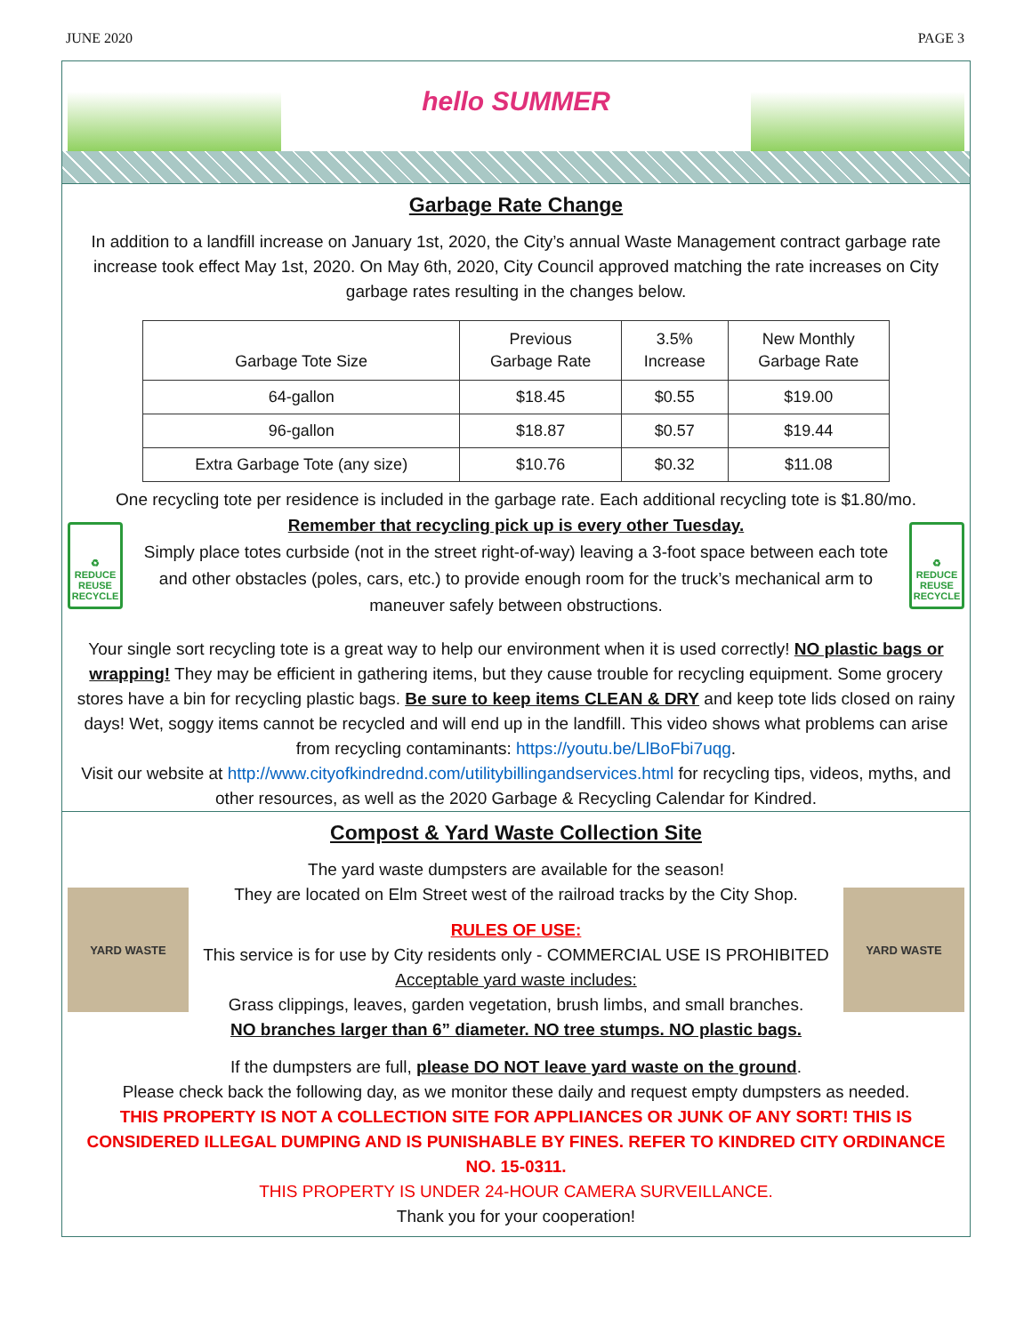JUNE 2020 PAGE 3
hello SUMMER
Garbage Rate Change
In addition to a landfill increase on January 1st, 2020, the City’s annual Waste Management contract garbage rate increase took effect May 1st, 2020. On May 6th, 2020, City Council approved matching the rate increases on City garbage rates resulting in the changes below.
| Garbage Tote Size | Previous Garbage Rate | 3.5% Increase | New Monthly Garbage Rate |
| --- | --- | --- | --- |
| 64-gallon | $18.45 | $0.55 | $19.00 |
| 96-gallon | $18.87 | $0.57 | $19.44 |
| Extra Garbage Tote (any size) | $10.76 | $0.32 | $11.08 |
One recycling tote per residence is included in the garbage rate. Each additional recycling tote is $1.80/mo.
♻
REDUCE REUSE RECYCLE
Remember that recycling pick up is every other Tuesday.
Simply place totes curbside (not in the street right-of-way) leaving a 3-foot space between each tote and other obstacles (poles, cars, etc.) to provide enough room for the truck’s mechanical arm to maneuver safely between obstructions.
♻
REDUCE REUSE RECYCLE
Your single sort recycling tote is a great way to help our environment when it is used correctly! NO plastic bags or wrapping! They may be efficient in gathering items, but they cause trouble for recycling equipment. Some grocery stores have a bin for recycling plastic bags. Be sure to keep items CLEAN & DRY and keep tote lids closed on rainy days! Wet, soggy items cannot be recycled and will end up in the landfill. This video shows what problems can arise from recycling contaminants: https://youtu.be/LlBoFbi7uqg.
Visit our website at http://www.cityofkindrednd.com/utilitybillingandservices.html for recycling tips, videos, myths, and other resources, as well as the 2020 Garbage & Recycling Calendar for Kindred.
Compost & Yard Waste Collection Site
YARD WASTE
The yard waste dumpsters are available for the season!
They are located on Elm Street west of the railroad tracks by the City Shop.
RULES OF USE:
This service is for use by City residents only - COMMERCIAL USE IS PROHIBITED
Acceptable yard waste includes:
Grass clippings, leaves, garden vegetation, brush limbs, and small branches.
NO branches larger than 6” diameter. NO tree stumps. NO plastic bags.
YARD WASTE
If the dumpsters are full, please DO NOT leave yard waste on the ground.
Please check back the following day, as we monitor these daily and request empty dumpsters as needed.
THIS PROPERTY IS NOT A COLLECTION SITE FOR APPLIANCES OR JUNK OF ANY SORT! THIS IS CONSIDERED ILLEGAL DUMPING AND IS PUNISHABLE BY FINES. REFER TO KINDRED CITY ORDINANCE NO. 15-0311.
THIS PROPERTY IS UNDER 24-HOUR CAMERA SURVEILLANCE.
Thank you for your cooperation!